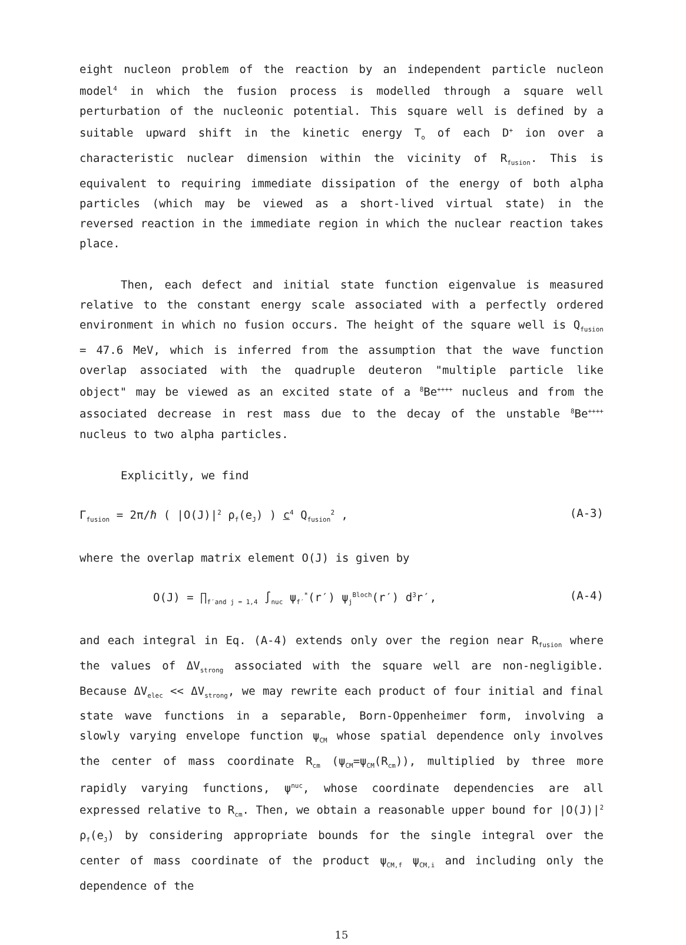eight nucleon problem of the reaction by an independent particle nucleon model<sup>4</sup> in which the fusion process is modelled through a square well perturbation of the nucleonic potential. This square well is defined by a suitable upward shift in the kinetic energy T<sub>o</sub> of each D<sup>+</sup> ion over a characteristic nuclear dimension within the vicinity of R<sub>fusion</sub>. This is equivalent to requiring immediate dissipation of the energy of both alpha particles (which may be viewed as a short-lived virtual state) in the reversed reaction in the immediate region in which the nuclear reaction takes place.
Then, each defect and initial state function eigenvalue is measured relative to the constant energy scale associated with a perfectly ordered environment in which no fusion occurs. The height of the square well is Q<sub>fusion</sub> = 47.6 MeV, which is inferred from the assumption that the wave function overlap associated with the quadruple deuteron "multiple particle like object" may be viewed as an excited state of a <sup>8</sup>Be<sup>++++</sup> nucleus and from the associated decrease in rest mass due to the decay of the unstable <sup>8</sup>Be<sup>++++</sup> nucleus to two alpha particles.
Explicitly, we find
Γ<sub>fusion</sub> = 2π/ℏ ( |O(J)|<sup>2</sup> ρ<sub>f</sub>(e<sub>J</sub>) ) c<sup>4</sup> Q<sub>fusion</sub><sup>2</sup> , (A-3)
where the overlap matrix element O(J) is given by
O(J) = ∏<sub>f′and j = 1,4</sub> ∫<sub>nuc</sub> ψ<sub>f′</sub><sup>*</sup>(r′) ψ<sub>j</sub><sup>Bloch</sup>(r′) d<sup>3</sup>r′, (A-4)
and each integral in Eq. (A-4) extends only over the region near R<sub>fusion</sub> where the values of ΔV<sub>strong</sub> associated with the square well are non-negligible. Because ΔV<sub>elec</sub> << ΔV<sub>strong</sub>, we may rewrite each product of four initial and final state wave functions in a separable, Born-Oppenheimer form, involving a slowly varying envelope function ψ<sub>CM</sub> whose spatial dependence only involves the center of mass coordinate R<sub>cm</sub> (ψ<sub>CM</sub>=ψ<sub>CM</sub>(R<sub>cm</sub>)), multiplied by three more rapidly varying functions, ψ<sup>nuc</sup>, whose coordinate dependencies are all expressed relative to R<sub>cm</sub>. Then, we obtain a reasonable upper bound for |O(J)|<sup>2</sup> ρ<sub>f</sub>(e<sub>J</sub>) by considering appropriate bounds for the single integral over the center of mass coordinate of the product ψ<sub>CM,f</sub> ψ<sub>CM,i</sub> and including only the dependence of the
15